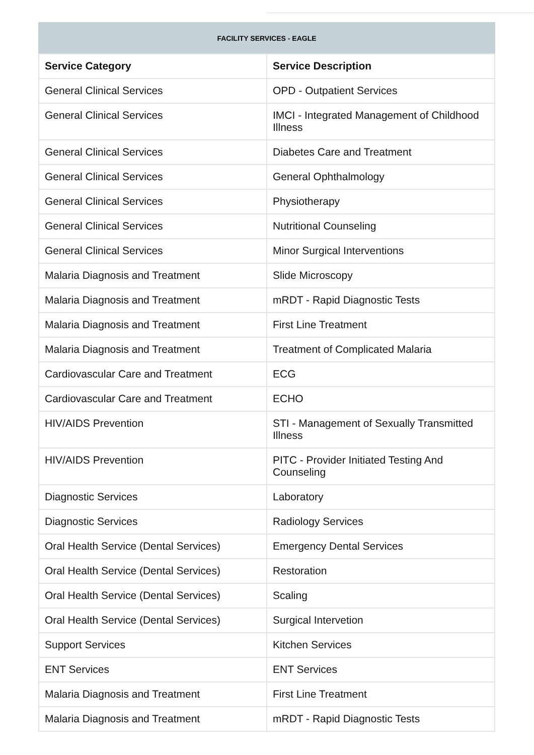FACILITY SERVICES - EAGLE
| Service Category | Service Description |
| --- | --- |
| General Clinical Services | OPD - Outpatient Services |
| General Clinical Services | IMCI - Integrated Management of Childhood Illness |
| General Clinical Services | Diabetes Care and Treatment |
| General Clinical Services | General Ophthalmology |
| General Clinical Services | Physiotherapy |
| General Clinical Services | Nutritional Counseling |
| General Clinical Services | Minor Surgical Interventions |
| Malaria Diagnosis and Treatment | Slide Microscopy |
| Malaria Diagnosis and Treatment | mRDT - Rapid Diagnostic Tests |
| Malaria Diagnosis and Treatment | First Line Treatment |
| Malaria Diagnosis and Treatment | Treatment of Complicated Malaria |
| Cardiovascular Care and Treatment | ECG |
| Cardiovascular Care and Treatment | ECHO |
| HIV/AIDS Prevention | STI - Management of Sexually Transmitted Illness |
| HIV/AIDS Prevention | PITC - Provider Initiated Testing And Counseling |
| Diagnostic Services | Laboratory |
| Diagnostic Services | Radiology Services |
| Oral Health Service (Dental Services) | Emergency Dental Services |
| Oral Health Service (Dental Services) | Restoration |
| Oral Health Service (Dental Services) | Scaling |
| Oral Health Service (Dental Services) | Surgical Intervetion |
| Support Services | Kitchen Services |
| ENT Services | ENT Services |
| Malaria Diagnosis and Treatment | First Line Treatment |
| Malaria Diagnosis and Treatment | mRDT - Rapid Diagnostic Tests |